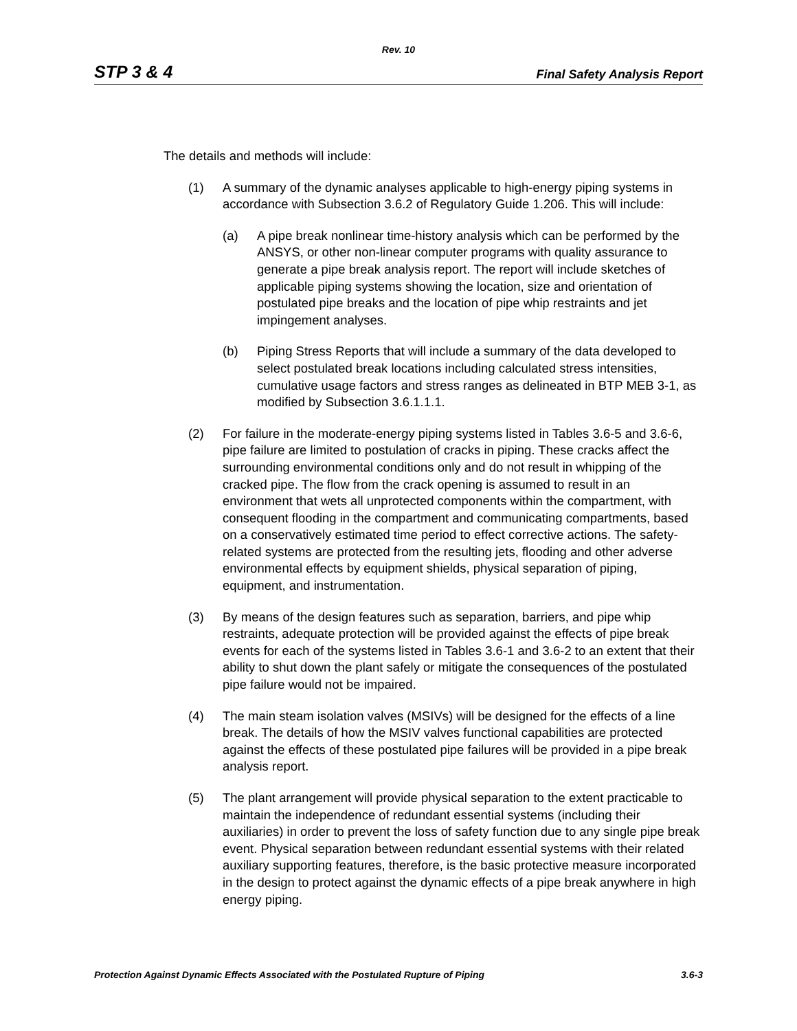Rev. 10
STP 3 & 4 Final Safety Analysis Report
The details and methods will include:
(1) A summary of the dynamic analyses applicable to high-energy piping systems in accordance with Subsection 3.6.2 of Regulatory Guide 1.206. This will include:
(a) A pipe break nonlinear time-history analysis which can be performed by the ANSYS, or other non-linear computer programs with quality assurance to generate a pipe break analysis report. The report will include sketches of applicable piping systems showing the location, size and orientation of postulated pipe breaks and the location of pipe whip restraints and jet impingement analyses.
(b) Piping Stress Reports that will include a summary of the data developed to select postulated break locations including calculated stress intensities, cumulative usage factors and stress ranges as delineated in BTP MEB 3-1, as modified by Subsection 3.6.1.1.1.
(2) For failure in the moderate-energy piping systems listed in Tables 3.6-5 and 3.6-6, pipe failure are limited to postulation of cracks in piping. These cracks affect the surrounding environmental conditions only and do not result in whipping of the cracked pipe. The flow from the crack opening is assumed to result in an environment that wets all unprotected components within the compartment, with consequent flooding in the compartment and communicating compartments, based on a conservatively estimated time period to effect corrective actions. The safety-related systems are protected from the resulting jets, flooding and other adverse environmental effects by equipment shields, physical separation of piping, equipment, and instrumentation.
(3) By means of the design features such as separation, barriers, and pipe whip restraints, adequate protection will be provided against the effects of pipe break events for each of the systems listed in Tables 3.6-1 and 3.6-2 to an extent that their ability to shut down the plant safely or mitigate the consequences of the postulated pipe failure would not be impaired.
(4) The main steam isolation valves (MSIVs) will be designed for the effects of a line break. The details of how the MSIV valves functional capabilities are protected against the effects of these postulated pipe failures will be provided in a pipe break analysis report.
(5) The plant arrangement will provide physical separation to the extent practicable to maintain the independence of redundant essential systems (including their auxiliaries) in order to prevent the loss of safety function due to any single pipe break event. Physical separation between redundant essential systems with their related auxiliary supporting features, therefore, is the basic protective measure incorporated in the design to protect against the dynamic effects of a pipe break anywhere in high energy piping.
Protection Against Dynamic Effects Associated with the Postulated Rupture of Piping 3.6-3